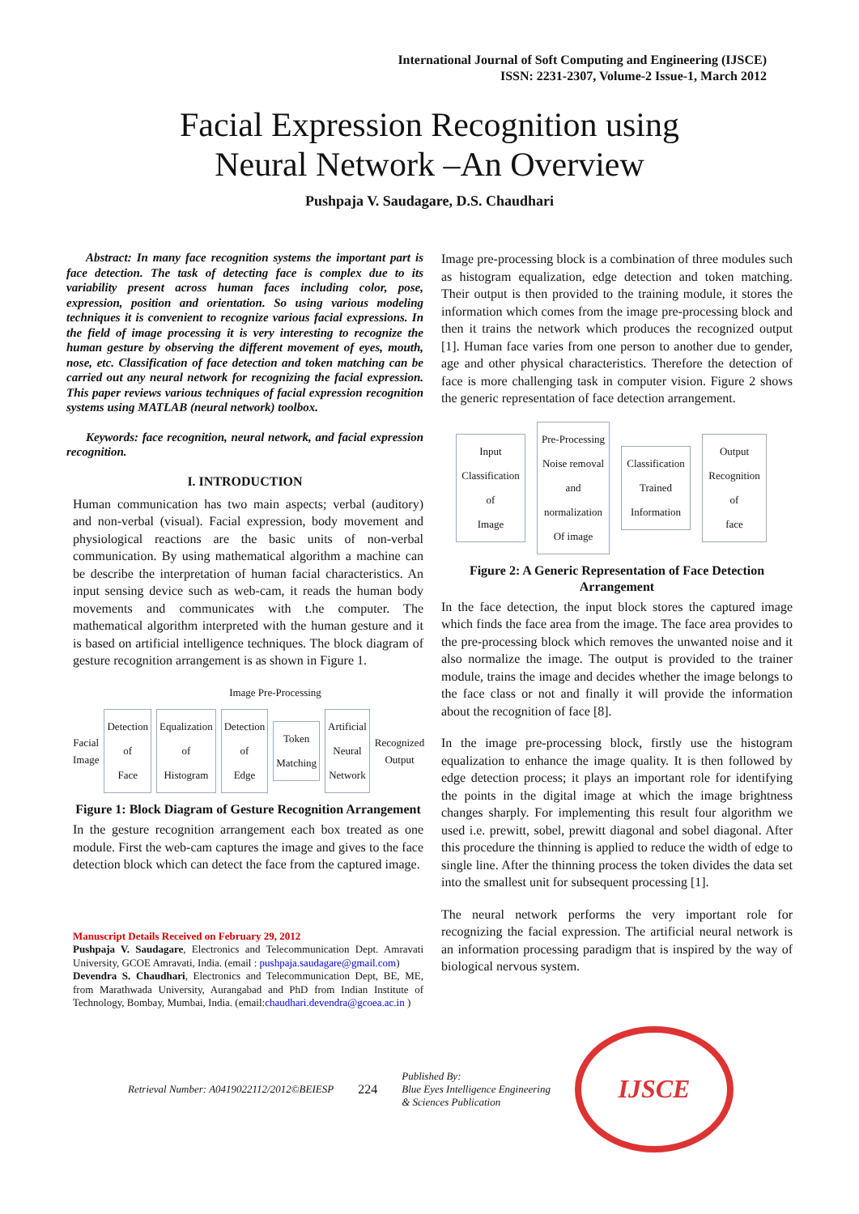International Journal of Soft Computing and Engineering (IJSCE)
ISSN: 2231-2307, Volume-2 Issue-1, March 2012
Facial Expression Recognition using
Neural Network –An Overview
Pushpaja V. Saudagare, D.S. Chaudhari
Abstract: In many face recognition systems the important part is face detection. The task of detecting face is complex due to its variability present across human faces including color, pose, expression, position and orientation. So using various modeling techniques it is convenient to recognize various facial expressions. In the field of image processing it is very interesting to recognize the human gesture by observing the different movement of eyes, mouth, nose, etc. Classification of face detection and token matching can be carried out any neural network for recognizing the facial expression. This paper reviews various techniques of facial expression recognition systems using MATLAB (neural network) toolbox.
Keywords: face recognition, neural network, and facial expression recognition.
I. INTRODUCTION
Human communication has two main aspects; verbal (auditory) and non-verbal (visual). Facial expression, body movement and physiological reactions are the basic units of non-verbal communication. By using mathematical algorithm a machine can be describe the interpretation of human facial characteristics. An input sensing device such as web-cam, it reads the human body movements and communicates with t.he computer. The mathematical algorithm interpreted with the human gesture and it is based on artificial intelligence techniques. The block diagram of gesture recognition arrangement is as shown in Figure 1.
Image Pre-Processing
Facial Image
Detection of
Face
Equalization
of Histogram
Detection of
Edge
Token
Matching
Artificial
Neural
Network
Recognized
Output
Figure 1: Block Diagram of Gesture Recognition Arrangement
In the gesture recognition arrangement each box treated as one module. First the web-cam captures the image and gives to the face detection block which can detect the face from the captured image.
Manuscript Details Received on February 29, 2012
Pushpaja V. Saudagare, Electronics and Telecommunication Dept. Amravati University, GCOE Amravati, India. (email : pushpaja.saudagare@gmail.com)
Devendra S. Chaudhari, Electronics and Telecommunication Dept, BE, ME, from Marathwada University, Aurangabad and PhD from Indian Institute of Technology, Bombay, Mumbai, India. (email:chaudhari.devendra@gcoea.ac.in )
Image pre-processing block is a combination of three modules such as histogram equalization, edge detection and token matching. Their output is then provided to the training module, it stores the information which comes from the image pre-processing block and then it trains the network which produces the recognized output [1]. Human face varies from one person to another due to gender, age and other physical characteristics. Therefore the detection of face is more challenging task in computer vision. Figure 2 shows the generic representation of face detection arrangement.
Input
Classification of
Image
Pre-Processing
Noise removal
and normalization
Of image
Classification
Trained
Information
Output
Recognition of
face
Figure 2: A Generic Representation of Face Detection Arrangement
In the face detection, the input block stores the captured image which finds the face area from the image. The face area provides to the pre-processing block which removes the unwanted noise and it also normalize the image. The output is provided to the trainer module, trains the image and decides whether the image belongs to the face class or not and finally it will provide the information about the recognition of face [8].
In the image pre-processing block, firstly use the histogram equalization to enhance the image quality. It is then followed by edge detection process; it plays an important role for identifying the points in the digital image at which the image brightness changes sharply. For implementing this result four algorithm we used i.e. prewitt, sobel, prewitt diagonal and sobel diagonal. After this procedure the thinning is applied to reduce the width of edge to single line. After the thinning process the token divides the data set into the smallest unit for subsequent processing [1].
The neural network performs the very important role for recognizing the facial expression. The artificial neural network is an information processing paradigm that is inspired by the way of biological nervous system.
Retrieval Number: A0419022112/2012©BEIESP 224 Published By:
Blue Eyes Intelligence Engineering
& Sciences Publication
IJSCE